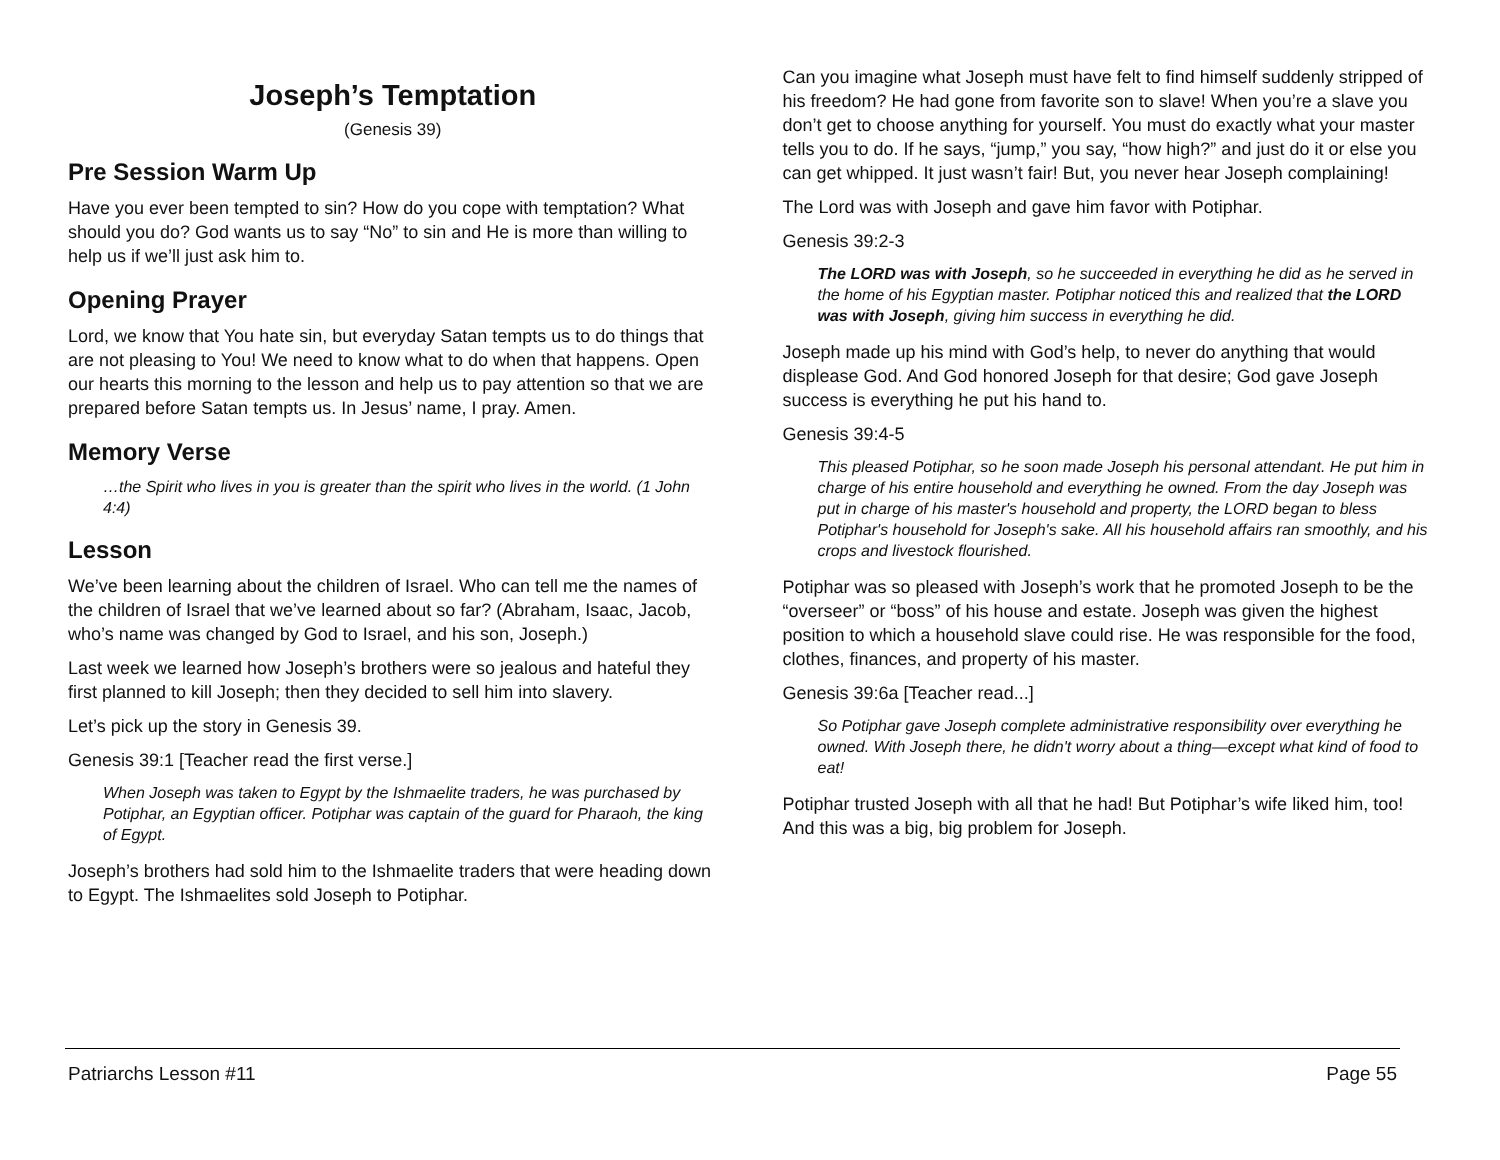Joseph’s Temptation
(Genesis 39)
Pre Session Warm Up
Have you ever been tempted to sin? How do you cope with temptation? What should you do? God wants us to say “No” to sin and He is more than willing to help us if we’ll just ask him to.
Opening Prayer
Lord, we know that You hate sin, but everyday Satan tempts us to do things that are not pleasing to You! We need to know what to do when that happens. Open our hearts this morning to the lesson and help us to pay attention so that we are prepared before Satan tempts us. In Jesus’ name, I pray. Amen.
Memory Verse
…the Spirit who lives in you is greater than the spirit who lives in the world. (1 John 4:4)
Lesson
We’ve been learning about the children of Israel. Who can tell me the names of the children of Israel that we’ve learned about so far? (Abraham, Isaac, Jacob, who’s name was changed by God to Israel, and his son, Joseph.)
Last week we learned how Joseph’s brothers were so jealous and hateful they first planned to kill Joseph; then they decided to sell him into slavery.
Let’s pick up the story in Genesis 39.
Genesis 39:1 [Teacher read the first verse.]
When Joseph was taken to Egypt by the Ishmaelite traders, he was purchased by Potiphar, an Egyptian officer. Potiphar was captain of the guard for Pharaoh, the king of Egypt.
Joseph’s brothers had sold him to the Ishmaelite traders that were heading down to Egypt. The Ishmaelites sold Joseph to Potiphar.
Can you imagine what Joseph must have felt to find himself suddenly stripped of his freedom? He had gone from favorite son to slave! When you’re a slave you don’t get to choose anything for yourself. You must do exactly what your master tells you to do. If he says, “jump,” you say, “how high?” and just do it or else you can get whipped. It just wasn’t fair! But, you never hear Joseph complaining!
The Lord was with Joseph and gave him favor with Potiphar.
Genesis 39:2-3
The LORD was with Joseph, so he succeeded in everything he did as he served in the home of his Egyptian master. Potiphar noticed this and realized that the LORD was with Joseph, giving him success in everything he did.
Joseph made up his mind with God’s help, to never do anything that would displease God. And God honored Joseph for that desire; God gave Joseph success is everything he put his hand to.
Genesis 39:4-5
This pleased Potiphar, so he soon made Joseph his personal attendant. He put him in charge of his entire household and everything he owned. From the day Joseph was put in charge of his master's household and property, the LORD began to bless Potiphar's household for Joseph's sake. All his household affairs ran smoothly, and his crops and livestock flourished.
Potiphar was so pleased with Joseph’s work that he promoted Joseph to be the “overseer” or “boss” of his house and estate. Joseph was given the highest position to which a household slave could rise. He was responsible for the food, clothes, finances, and property of his master.
Genesis 39:6a [Teacher read...]
So Potiphar gave Joseph complete administrative responsibility over everything he owned. With Joseph there, he didn't worry about a thing—except what kind of food to eat!
Potiphar trusted Joseph with all that he had! But Potiphar’s wife liked him, too! And this was a big, big problem for Joseph.
Patriarchs Lesson #11 Page 55